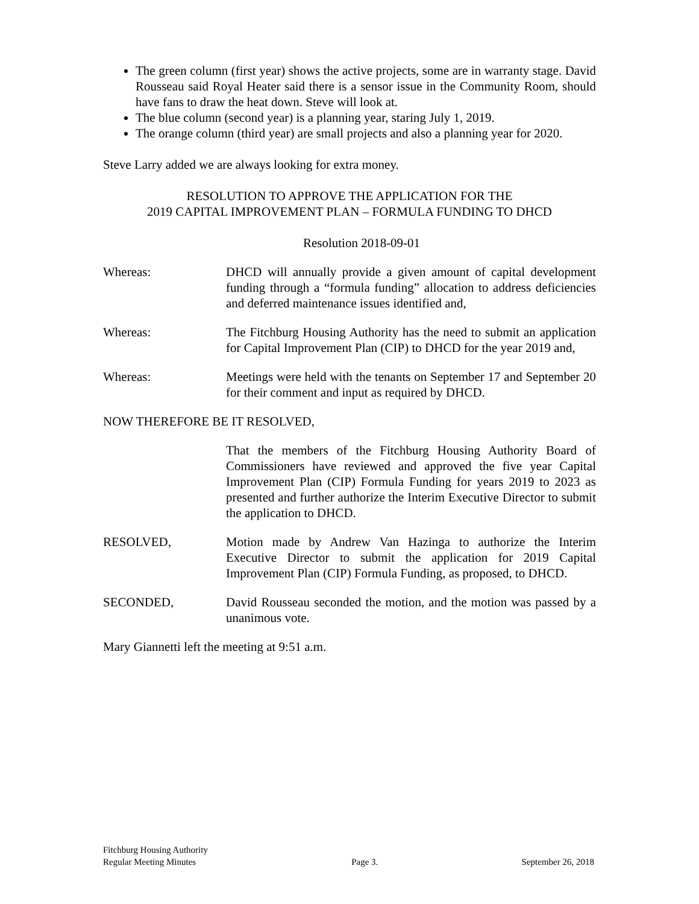The green column (first year) shows the active projects, some are in warranty stage. David Rousseau said Royal Heater said there is a sensor issue in the Community Room, should have fans to draw the heat down. Steve will look at.
The blue column (second year) is a planning year, staring July 1, 2019.
The orange column (third year) are small projects and also a planning year for 2020.
Steve Larry added we are always looking for extra money.
RESOLUTION TO APPROVE THE APPLICATION FOR THE
2019 CAPITAL IMPROVEMENT PLAN – FORMULA FUNDING TO DHCD
Resolution 2018-09-01
Whereas: DHCD will annually provide a given amount of capital development funding through a “formula funding” allocation to address deficiencies and deferred maintenance issues identified and,
Whereas: The Fitchburg Housing Authority has the need to submit an application for Capital Improvement Plan (CIP) to DHCD for the year 2019 and,
Whereas: Meetings were held with the tenants on September 17 and September 20 for their comment and input as required by DHCD.
NOW THEREFORE BE IT RESOLVED,
That the members of the Fitchburg Housing Authority Board of Commissioners have reviewed and approved the five year Capital Improvement Plan (CIP) Formula Funding for years 2019 to 2023 as presented and further authorize the Interim Executive Director to submit the application to DHCD.
RESOLVED, Motion made by Andrew Van Hazinga to authorize the Interim Executive Director to submit the application for 2019 Capital Improvement Plan (CIP) Formula Funding, as proposed, to DHCD.
SECONDED, David Rousseau seconded the motion, and the motion was passed by a unanimous vote.
Mary Giannetti left the meeting at 9:51 a.m.
Fitchburg Housing Authority
Regular Meeting Minutes
Page 3.
September 26, 2018